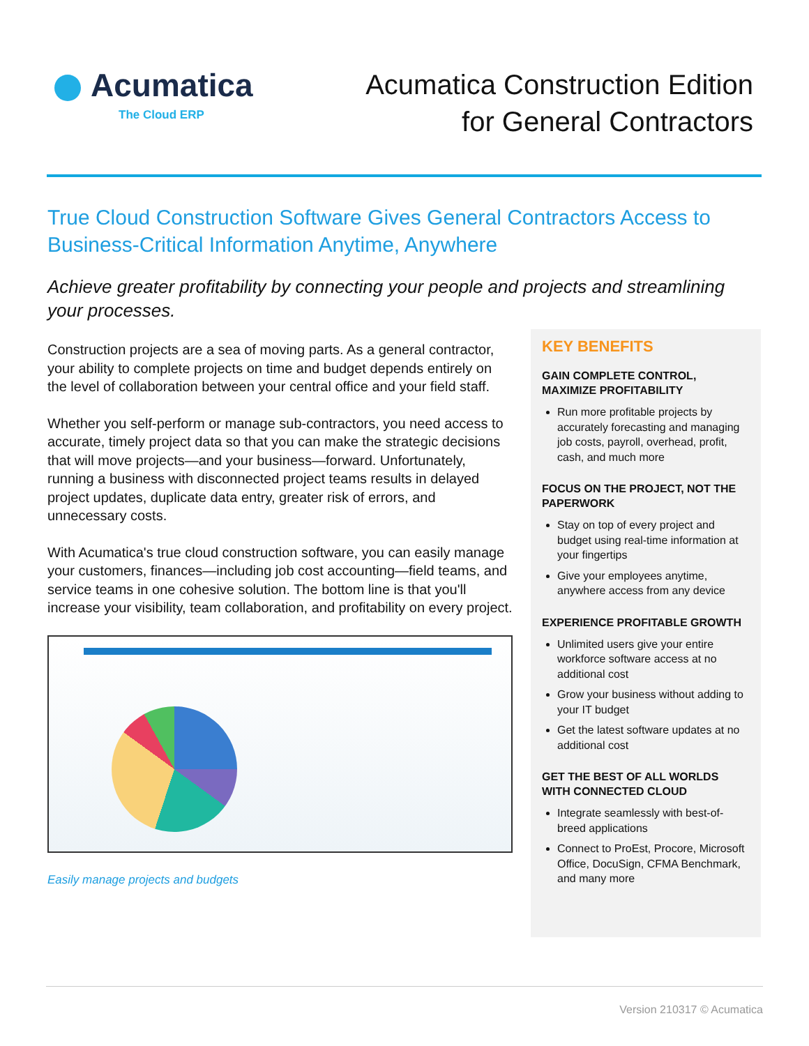Acumatica
The Cloud ERP
Acumatica Construction Edition
for General Contractors
True Cloud Construction Software Gives General Contractors Access to Business-Critical Information Anytime, Anywhere
Achieve greater profitability by connecting your people and projects and streamlining your processes.
Construction projects are a sea of moving parts. As a general contractor, your ability to complete projects on time and budget depends entirely on the level of collaboration between your central office and your field staff.
Whether you self-perform or manage sub-contractors, you need access to accurate, timely project data so that you can make the strategic decisions that will move projects—and your business—forward. Unfortunately, running a business with disconnected project teams results in delayed project updates, duplicate data entry, greater risk of errors, and unnecessary costs.
With Acumatica's true cloud construction software, you can easily manage your customers, finances—including job cost accounting—field teams, and service teams in one cohesive solution. The bottom line is that you'll increase your visibility, team collaboration, and profitability on every project.
Easily manage projects and budgets
KEY BENEFITS
GAIN COMPLETE CONTROL, MAXIMIZE PROFITABILITY
Run more profitable projects by accurately forecasting and managing job costs, payroll, overhead, profit, cash, and much more
FOCUS ON THE PROJECT, NOT THE PAPERWORK
Stay on top of every project and budget using real-time information at your fingertips
Give your employees anytime, anywhere access from any device
EXPERIENCE PROFITABLE GROWTH
Unlimited users give your entire workforce software access at no additional cost
Grow your business without adding to your IT budget
Get the latest software updates at no additional cost
GET THE BEST OF ALL WORLDS WITH CONNECTED CLOUD
Integrate seamlessly with best-of-breed applications
Connect to ProEst, Procore, Microsoft Office, DocuSign, CFMA Benchmark, and many more
Version 210317 © Acumatica